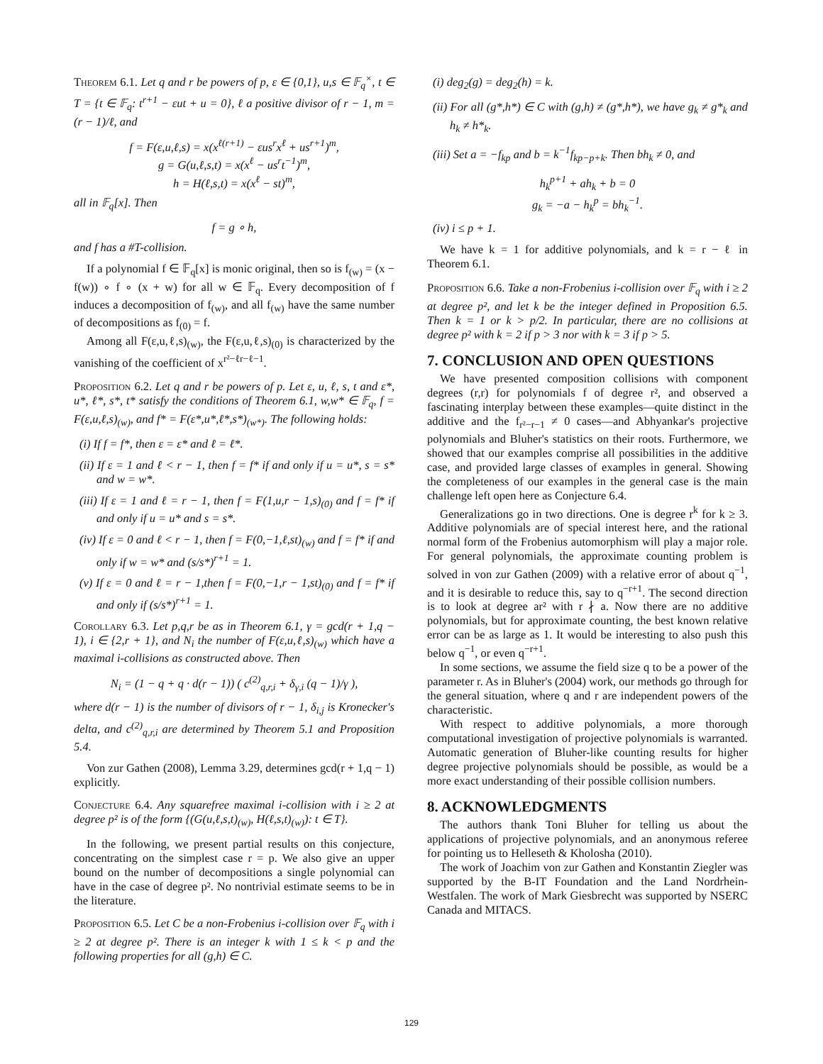Theorem 6.1. Let q and r be powers of p, ε ∈ {0,1}, u,s ∈ 𝔽<sub>q</sub><sup>×</sup>, t ∈ T = {t ∈ 𝔽<sub>q</sub>: t<sup>r+1</sup> − εut + u = 0}, ℓ a positive divisor of r − 1, m = (r − 1)/ℓ, and
f = F(ε,u,ℓ,s) = x(x<sup>ℓ(r+1)</sup> − εus<sup>r</sup>x<sup>ℓ</sup> + us<sup>r+1</sup>)<sup>m</sup>,
g = G(u,ℓ,s,t) = x(x<sup>ℓ</sup> − us<sup>r</sup>t<sup>−1</sup>)<sup>m</sup>,
h = H(ℓ,s,t) = x(x<sup>ℓ</sup> − st)<sup>m</sup>,
all in 𝔽<sub>q</sub>[x]. Then
f = g ∘ h,
and f has a #T-collision.
If a polynomial f ∈ 𝔽<sub>q</sub>[x] is monic original, then so is f<sub>(w)</sub> = (x − f(w)) ∘ f ∘ (x + w) for all w ∈ 𝔽<sub>q</sub>. Every decomposition of f induces a decomposition of f<sub>(w)</sub>, and all f<sub>(w)</sub> have the same number of decompositions as f<sub>(0)</sub> = f.
Among all F(ε,u,ℓ,s)<sub>(w)</sub>, the F(ε,u,ℓ,s)<sub>(0)</sub> is characterized by the vanishing of the coefficient of x<sup>r²−ℓr−ℓ−1</sup>.
Proposition 6.2. Let q and r be powers of p. Let ε, u, ℓ, s, t and ε*, u*, ℓ*, s*, t* satisfy the conditions of Theorem 6.1, w,w* ∈ 𝔽<sub>q</sub>, f = F(ε,u,ℓ,s)<sub>(w)</sub>, and f* = F(ε*,u*,ℓ*,s*)<sub>(w*)</sub>. The following holds:
(i) If f = f*, then ε = ε* and ℓ = ℓ*.
(ii) If ε = 1 and ℓ < r − 1, then f = f* if and only if u = u*, s = s* and w = w*.
(iii) If ε = 1 and ℓ = r − 1, then f = F(1,u,r − 1,s)<sub>(0)</sub> and f = f* if and only if u = u* and s = s*.
(iv) If ε = 0 and ℓ < r − 1, then f = F(0,−1,ℓ,st)<sub>(w)</sub> and f = f* if and only if w = w* and (s/s*)<sup>r+1</sup> = 1.
(v) If ε = 0 and ℓ = r − 1,then f = F(0,−1,r − 1,st)<sub>(0)</sub> and f = f* if and only if (s/s*)<sup>r+1</sup> = 1.
Corollary 6.3. Let p,q,r be as in Theorem 6.1, γ = gcd(r + 1,q − 1), i ∈ {2,r + 1}, and N<sub>i</sub> the number of F(ε,u,ℓ,s)<sub>(w)</sub> which have a maximal i-collisions as constructed above. Then
N<sub>i</sub> = (1 − q + q · d(r − 1)) ( c<sup>(2)</sup><sub>q,r,i</sub> + δ<sub>γ,i</sub> (q − 1)/γ ),
where d(r − 1) is the number of divisors of r − 1, δ<sub>i,j</sub> is Kronecker's delta, and c<sup>(2)</sup><sub>q,r,i</sub> are determined by Theorem 5.1 and Proposition 5.4.
Von zur Gathen (2008), Lemma 3.29, determines gcd(r + 1,q − 1) explicitly.
Conjecture 6.4. Any squarefree maximal i-collision with i ≥ 2 at degree p² is of the form {(G(u,ℓ,s,t)<sub>(w)</sub>, H(ℓ,s,t)<sub>(w)</sub>): t ∈ T}.
In the following, we present partial results on this conjecture, concentrating on the simplest case r = p. We also give an upper bound on the number of decompositions a single polynomial can have in the case of degree p². No nontrivial estimate seems to be in the literature.
Proposition 6.5. Let C be a non-Frobenius i-collision over 𝔽<sub>q</sub> with i ≥ 2 at degree p². There is an integer k with 1 ≤ k < p and the following properties for all (g,h) ∈ C.
(i) deg<sub>2</sub>(g) = deg<sub>2</sub>(h) = k.
(ii) For all (g*,h*) ∈ C with (g,h) ≠ (g*,h*), we have g<sub>k</sub> ≠ g*<sub>k</sub> and h<sub>k</sub> ≠ h*<sub>k</sub>.
(iii) Set a = −f<sub>kp</sub> and b = k<sup>−1</sup>f<sub>kp−p+k</sub>. Then bh<sub>k</sub> ≠ 0, and
h<sub>k</sub><sup>p+1</sup> + ah<sub>k</sub> + b = 0
g<sub>k</sub> = −a − h<sub>k</sub><sup>p</sup> = bh<sub>k</sub><sup>−1</sup>.
(iv) i ≤ p + 1.
We have k = 1 for additive polynomials, and k = r − ℓ in Theorem 6.1.
Proposition 6.6. Take a non-Frobenius i-collision over 𝔽<sub>q</sub> with i ≥ 2 at degree p², and let k be the integer defined in Proposition 6.5. Then k = 1 or k > p/2. In particular, there are no collisions at degree p² with k = 2 if p > 3 nor with k = 3 if p > 5.
7. CONCLUSION AND OPEN QUESTIONS
We have presented composition collisions with component degrees (r,r) for polynomials f of degree r², and observed a fascinating interplay between these examples—quite distinct in the additive and the f<sub>r²−r−1</sub> ≠ 0 cases—and Abhyankar's projective polynomials and Bluher's statistics on their roots. Furthermore, we showed that our examples comprise all possibilities in the additive case, and provided large classes of examples in general. Showing the completeness of our examples in the general case is the main challenge left open here as Conjecture 6.4.
Generalizations go in two directions. One is degree r<sup>k</sup> for k ≥ 3. Additive polynomials are of special interest here, and the rational normal form of the Frobenius automorphism will play a major role. For general polynomials, the approximate counting problem is solved in von zur Gathen (2009) with a relative error of about q<sup>−1</sup>, and it is desirable to reduce this, say to q<sup>−r+1</sup>. The second direction is to look at degree ar² with r ∤ a. Now there are no additive polynomials, but for approximate counting, the best known relative error can be as large as 1. It would be interesting to also push this below q<sup>−1</sup>, or even q<sup>−r+1</sup>.
In some sections, we assume the field size q to be a power of the parameter r. As in Bluher's (2004) work, our methods go through for the general situation, where q and r are independent powers of the characteristic.
With respect to additive polynomials, a more thorough computational investigation of projective polynomials is warranted. Automatic generation of Bluher-like counting results for higher degree projective polynomials should be possible, as would be a more exact understanding of their possible collision numbers.
8. ACKNOWLEDGMENTS
The authors thank Toni Bluher for telling us about the applications of projective polynomials, and an anonymous referee for pointing us to Helleseth & Kholosha (2010).
The work of Joachim von zur Gathen and Konstantin Ziegler was supported by the B-IT Foundation and the Land Nordrhein-Westfalen. The work of Mark Giesbrecht was supported by NSERC Canada and MITACS.
129